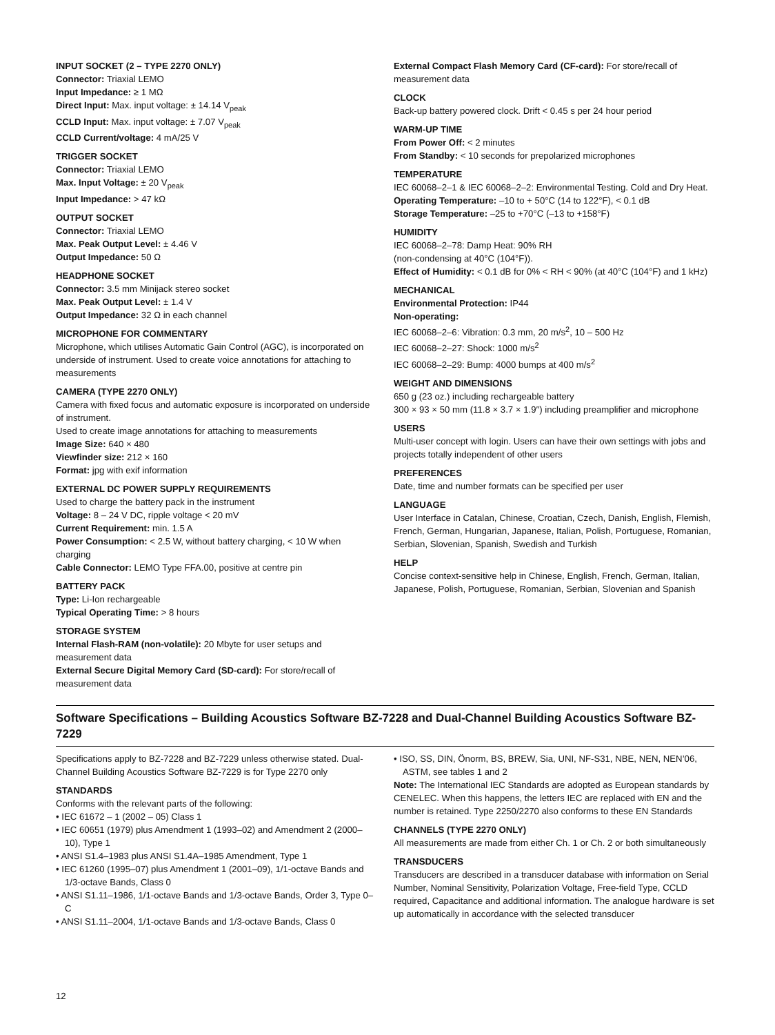INPUT SOCKET (2 – TYPE 2270 ONLY)
Connector: Triaxial LEMO
Input Impedance: ≥ 1 MΩ
Direct Input: Max. input voltage: ± 14.14 V<sub>peak</sub>
CCLD Input: Max. input voltage: ± 7.07 V<sub>peak</sub>
CCLD Current/voltage: 4 mA/25 V
TRIGGER SOCKET
Connector: Triaxial LEMO
Max. Input Voltage: ± 20 V<sub>peak</sub>
Input Impedance: > 47 kΩ
OUTPUT SOCKET
Connector: Triaxial LEMO
Max. Peak Output Level: ± 4.46 V
Output Impedance: 50 Ω
HEADPHONE SOCKET
Connector: 3.5 mm Minijack stereo socket
Max. Peak Output Level: ± 1.4 V
Output Impedance: 32 Ω in each channel
MICROPHONE FOR COMMENTARY
Microphone, which utilises Automatic Gain Control (AGC), is incorporated on underside of instrument. Used to create voice annotations for attaching to measurements
CAMERA (TYPE 2270 ONLY)
Camera with fixed focus and automatic exposure is incorporated on underside of instrument.
Used to create image annotations for attaching to measurements
Image Size: 640 × 480
Viewfinder size: 212 × 160
Format: jpg with exif information
EXTERNAL DC POWER SUPPLY REQUIREMENTS
Used to charge the battery pack in the instrument
Voltage: 8 – 24 V DC, ripple voltage < 20 mV
Current Requirement: min. 1.5 A
Power Consumption: < 2.5 W, without battery charging, < 10 W when charging
Cable Connector: LEMO Type FFA.00, positive at centre pin
BATTERY PACK
Type: Li-Ion rechargeable
Typical Operating Time: > 8 hours
STORAGE SYSTEM
Internal Flash-RAM (non-volatile): 20 Mbyte for user setups and measurement data
External Secure Digital Memory Card (SD-card): For store/recall of measurement data
External Compact Flash Memory Card (CF-card): For store/recall of measurement data
CLOCK
Back-up battery powered clock. Drift < 0.45 s per 24 hour period
WARM-UP TIME
From Power Off: < 2 minutes
From Standby: < 10 seconds for prepolarized microphones
TEMPERATURE
IEC 60068–2–1 & IEC 60068–2–2: Environmental Testing. Cold and Dry Heat.
Operating Temperature: –10 to + 50°C (14 to 122°F), < 0.1 dB
Storage Temperature: –25 to +70°C (–13 to +158°F)
HUMIDITY
IEC 60068–2–78: Damp Heat: 90% RH
(non-condensing at 40°C (104°F)).
Effect of Humidity: < 0.1 dB for 0% < RH < 90% (at 40°C (104°F) and 1 kHz)
MECHANICAL
Environmental Protection: IP44
Non-operating:
IEC 60068–2–6: Vibration: 0.3 mm, 20 m/s<sup>2</sup>, 10 – 500 Hz
IEC 60068–2–27: Shock: 1000 m/s<sup>2</sup>
IEC 60068–2–29: Bump: 4000 bumps at 400 m/s<sup>2</sup>
WEIGHT AND DIMENSIONS
650 g (23 oz.) including rechargeable battery
300 × 93 × 50 mm (11.8 × 3.7 × 1.9″) including preamplifier and microphone
USERS
Multi-user concept with login. Users can have their own settings with jobs and projects totally independent of other users
PREFERENCES
Date, time and number formats can be specified per user
LANGUAGE
User Interface in Catalan, Chinese, Croatian, Czech, Danish, English, Flemish, French, German, Hungarian, Japanese, Italian, Polish, Portuguese, Romanian, Serbian, Slovenian, Spanish, Swedish and Turkish
HELP
Concise context-sensitive help in Chinese, English, French, German, Italian, Japanese, Polish, Portuguese, Romanian, Serbian, Slovenian and Spanish
Software Specifications – Building Acoustics Software BZ-7228 and Dual-Channel Building Acoustics Software BZ-7229
Specifications apply to BZ-7228 and BZ-7229 unless otherwise stated. Dual-Channel Building Acoustics Software BZ-7229 is for Type 2270 only
STANDARDS
Conforms with the relevant parts of the following:
• IEC 61672 – 1 (2002 – 05) Class 1
• IEC 60651 (1979) plus Amendment 1 (1993–02) and Amendment 2 (2000–10), Type 1
• ANSI S1.4–1983 plus ANSI S1.4A–1985 Amendment, Type 1
• IEC 61260 (1995–07) plus Amendment 1 (2001–09), 1/1-octave Bands and 1/3-octave Bands, Class 0
• ANSI S1.11–1986, 1/1-octave Bands and 1/3-octave Bands, Order 3, Type 0–C
• ANSI S1.11–2004, 1/1-octave Bands and 1/3-octave Bands, Class 0
• ISO, SS, DIN, Önorm, BS, BREW, Sia, UNI, NF-S31, NBE, NEN, NEN’06, ASTM, see tables 1 and 2
Note: The International IEC Standards are adopted as European standards by CENELEC. When this happens, the letters IEC are replaced with EN and the number is retained. Type 2250/2270 also conforms to these EN Standards
CHANNELS (TYPE 2270 ONLY)
All measurements are made from either Ch. 1 or Ch. 2 or both simultaneously
TRANSDUCERS
Transducers are described in a transducer database with information on Serial Number, Nominal Sensitivity, Polarization Voltage, Free-field Type, CCLD required, Capacitance and additional information. The analogue hardware is set up automatically in accordance with the selected transducer
12